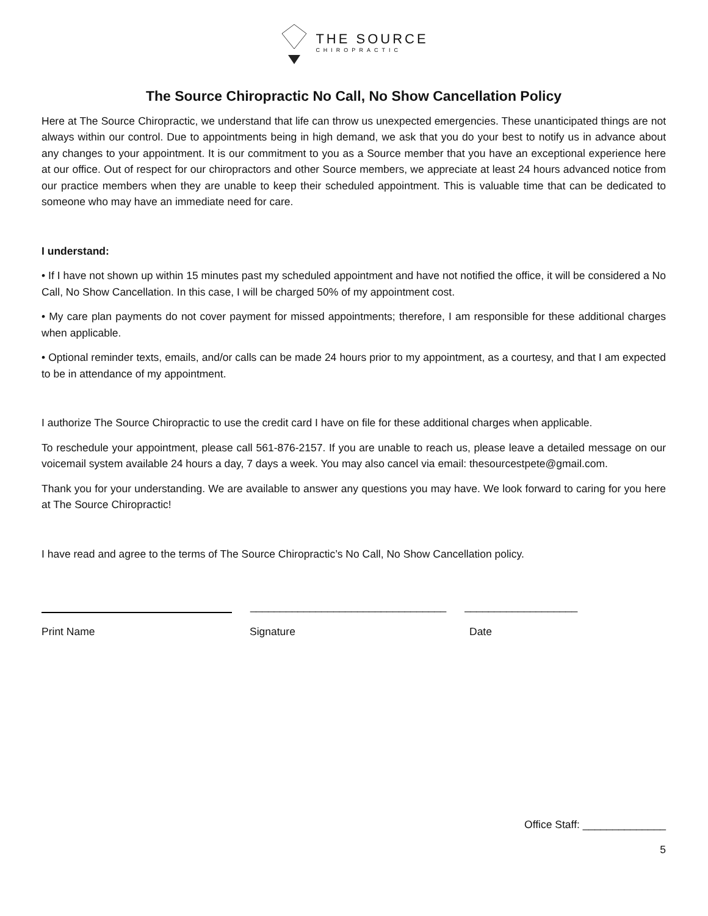THE SOURCE
CHIROPRACTIC
The Source Chiropractic No Call, No Show Cancellation Policy
Here at The Source Chiropractic, we understand that life can throw us unexpected emergencies. These unanticipated things are not always within our control. Due to appointments being in high demand, we ask that you do your best to notify us in advance about any changes to your appointment. It is our commitment to you as a Source member that you have an exceptional experience here at our office. Out of respect for our chiropractors and other Source members, we appreciate at least 24 hours advanced notice from our practice members when they are unable to keep their scheduled appointment. This is valuable time that can be dedicated to someone who may have an immediate need for care.
I understand:
• If I have not shown up within 15 minutes past my scheduled appointment and have not notified the office, it will be considered a No Call, No Show Cancellation. In this case, I will be charged 50% of my appointment cost.
• My care plan payments do not cover payment for missed appointments; therefore, I am responsible for these additional charges when applicable.
• Optional reminder texts, emails, and/or calls can be made 24 hours prior to my appointment, as a courtesy, and that I am expected to be in attendance of my appointment.
I authorize The Source Chiropractic to use the credit card I have on file for these additional charges when applicable.
To reschedule your appointment, please call 561-876-2157. If you are unable to reach us, please leave a detailed message on our voicemail system available 24 hours a day, 7 days a week. You may also cancel via email: thesourcestpete@gmail.com.
Thank you for your understanding. We are available to answer any questions you may have. We look forward to caring for you here at The Source Chiropractic!
I have read and agree to the terms of The Source Chiropractic’s No Call, No Show Cancellation policy.
_________________________________
___________________
Print Name Signature Date
Office Staff: ______________
5